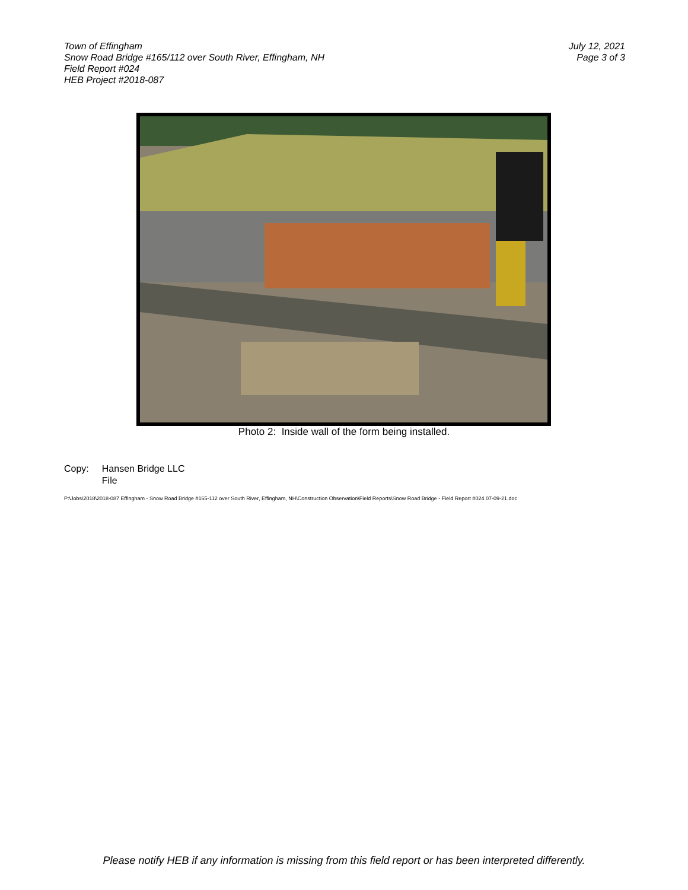Town of Effingham
Snow Road Bridge #165/112 over South River, Effingham, NH
Field Report #024
HEB Project #2018-087
July 12, 2021
Page 3 of 3
Photo 2: Inside wall of the form being installed.
Copy: Hansen Bridge LLC
File
P:\Jobs\2018\2018-087 Effingham - Snow Road Bridge #165-112 over South River, Effingham, NH\Construction Observation\Field Reports\Snow Road Bridge - Field Report #024 07-09-21.doc
Please notify HEB if any information is missing from this field report or has been interpreted differently.